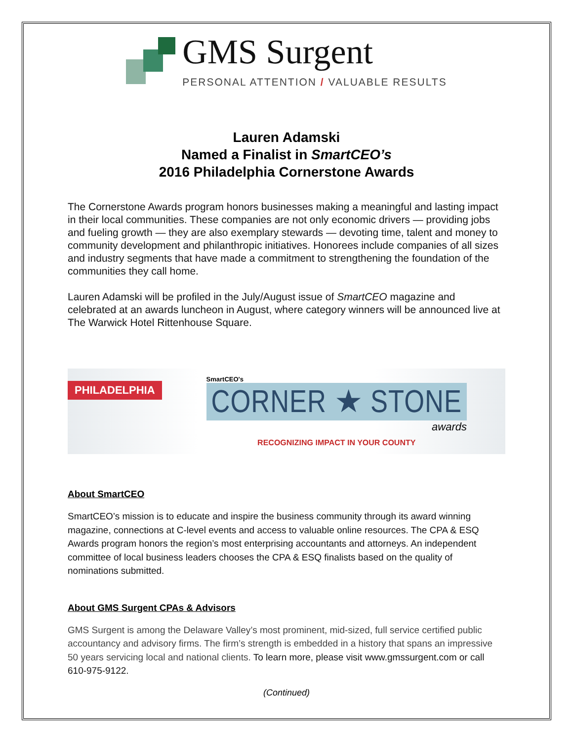GMS Surgent
PERSONAL ATTENTION / VALUABLE RESULTS
Lauren Adamski
Named a Finalist in SmartCEO’s
2016 Philadelphia Cornerstone Awards
The Cornerstone Awards program honors businesses making a meaningful and lasting impact in their local communities. These companies are not only economic drivers — providing jobs and fueling growth — they are also exemplary stewards — devoting time, talent and money to community development and philanthropic initiatives. Honorees include companies of all sizes and industry segments that have made a commitment to strengthening the foundation of the communities they call home.
Lauren Adamski will be profiled in the July/August issue of SmartCEO magazine and celebrated at an awards luncheon in August, where category winners will be announced live at The Warwick Hotel Rittenhouse Square.
PHILADELPHIA
SmartCEO's
CORNER ★ STONE
awards
RECOGNIZING IMPACT IN YOUR COUNTY
About SmartCEO
SmartCEO’s mission is to educate and inspire the business community through its award winning magazine, connections at C-level events and access to valuable online resources. The CPA & ESQ Awards program honors the region’s most enterprising accountants and attorneys. An independent committee of local business leaders chooses the CPA & ESQ finalists based on the quality of nominations submitted.
About GMS Surgent CPAs & Advisors
GMS Surgent is among the Delaware Valley’s most prominent, mid-sized, full service certified public accountancy and advisory firms. The firm’s strength is embedded in a history that spans an impressive 50 years servicing local and national clients. To learn more, please visit www.gmssurgent.com or call 610-975-9122.
(Continued)